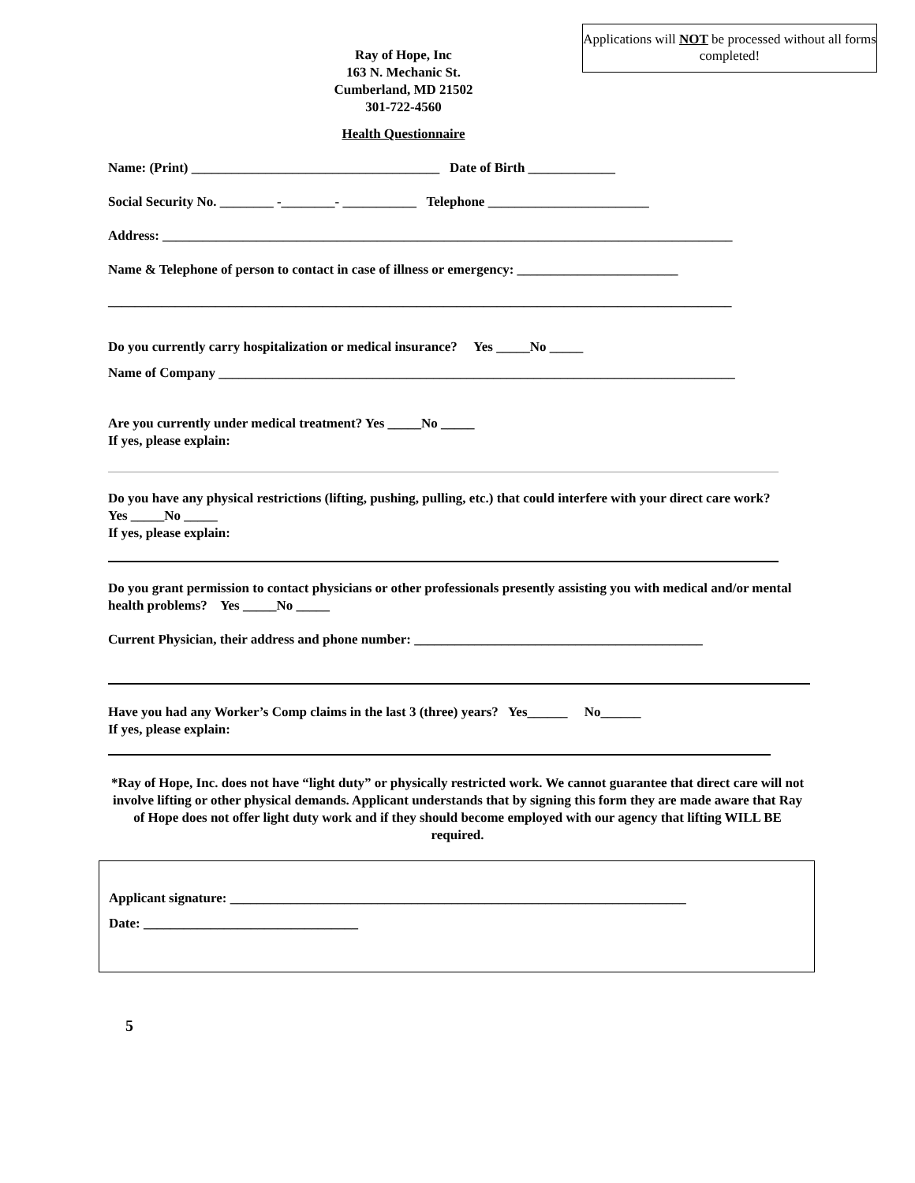Applications will NOT be processed without all forms completed!
Ray of Hope, Inc
163 N. Mechanic St.
Cumberland, MD 21502
301-722-4560
Health Questionnaire
Name: (Print) _____________________________________ Date of Birth _____________
Social Security No. ________ -________- ___________ Telephone ________________________
Address: _____________________________________________________________________________________
Name & Telephone of person to contact in case of illness or emergency: ________________________
_____________________________________________________________________________________________
Do you currently carry hospitalization or medical insurance? Yes _____No _____
Name of Company _____________________________________________________________________________
Are you currently under medical treatment? Yes _____No _____
If yes, please explain:
Do you have any physical restrictions (lifting, pushing, pulling, etc.) that could interfere with your direct care work? Yes _____No _____
If yes, please explain:
Do you grant permission to contact physicians or other professionals presently assisting you with medical and/or mental health problems? Yes _____No _____
Current Physician, their address and phone number: ___________________________________________
Have you had any Worker’s Comp claims in the last 3 (three) years? Yes______ No______
If yes, please explain:
*Ray of Hope, Inc. does not have “light duty” or physically restricted work. We cannot guarantee that direct care will not involve lifting or other physical demands. Applicant understands that by signing this form they are made aware that Ray of Hope does not offer light duty work and if they should become employed with our agency that lifting WILL BE required.
Applicant signature: ____________________________________________________________________
Date: ________________________________
5